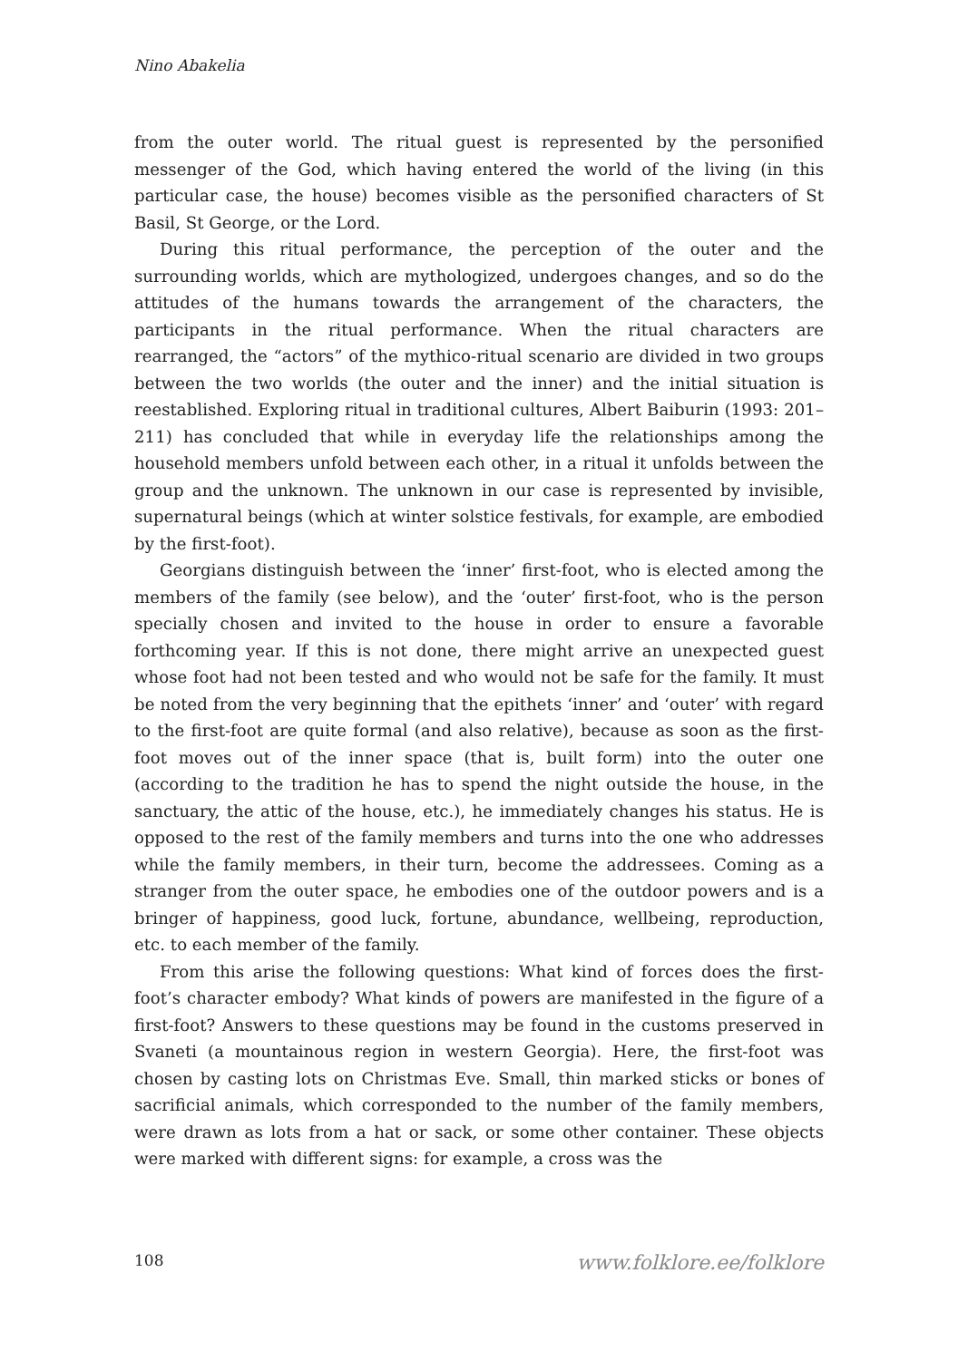Nino Abakelia
from the outer world. The ritual guest is represented by the personified messenger of the God, which having entered the world of the living (in this particular case, the house) becomes visible as the personified characters of St Basil, St George, or the Lord.
During this ritual performance, the perception of the outer and the surrounding worlds, which are mythologized, undergoes changes, and so do the attitudes of the humans towards the arrangement of the characters, the participants in the ritual performance. When the ritual characters are rearranged, the “actors” of the mythico-ritual scenario are divided in two groups between the two worlds (the outer and the inner) and the initial situation is reestablished. Exploring ritual in traditional cultures, Albert Baiburin (1993: 201–211) has concluded that while in everyday life the relationships among the household members unfold between each other, in a ritual it unfolds between the group and the unknown. The unknown in our case is represented by invisible, supernatural beings (which at winter solstice festivals, for example, are embodied by the first-foot).
Georgians distinguish between the ‘inner’ first-foot, who is elected among the members of the family (see below), and the ‘outer’ first-foot, who is the person specially chosen and invited to the house in order to ensure a favorable forthcoming year. If this is not done, there might arrive an unexpected guest whose foot had not been tested and who would not be safe for the family. It must be noted from the very beginning that the epithets ‘inner’ and ‘outer’ with regard to the first-foot are quite formal (and also relative), because as soon as the first-foot moves out of the inner space (that is, built form) into the outer one (according to the tradition he has to spend the night outside the house, in the sanctuary, the attic of the house, etc.), he immediately changes his status. He is opposed to the rest of the family members and turns into the one who addresses while the family members, in their turn, become the addressees. Coming as a stranger from the outer space, he embodies one of the outdoor powers and is a bringer of happiness, good luck, fortune, abundance, wellbeing, reproduction, etc. to each member of the family.
From this arise the following questions: What kind of forces does the first-foot’s character embody? What kinds of powers are manifested in the figure of a first-foot? Answers to these questions may be found in the customs preserved in Svaneti (a mountainous region in western Georgia). Here, the first-foot was chosen by casting lots on Christmas Eve. Small, thin marked sticks or bones of sacrificial animals, which corresponded to the number of the family members, were drawn as lots from a hat or sack, or some other container. These objects were marked with different signs: for example, a cross was the
108 www.folklore.ee/folklore